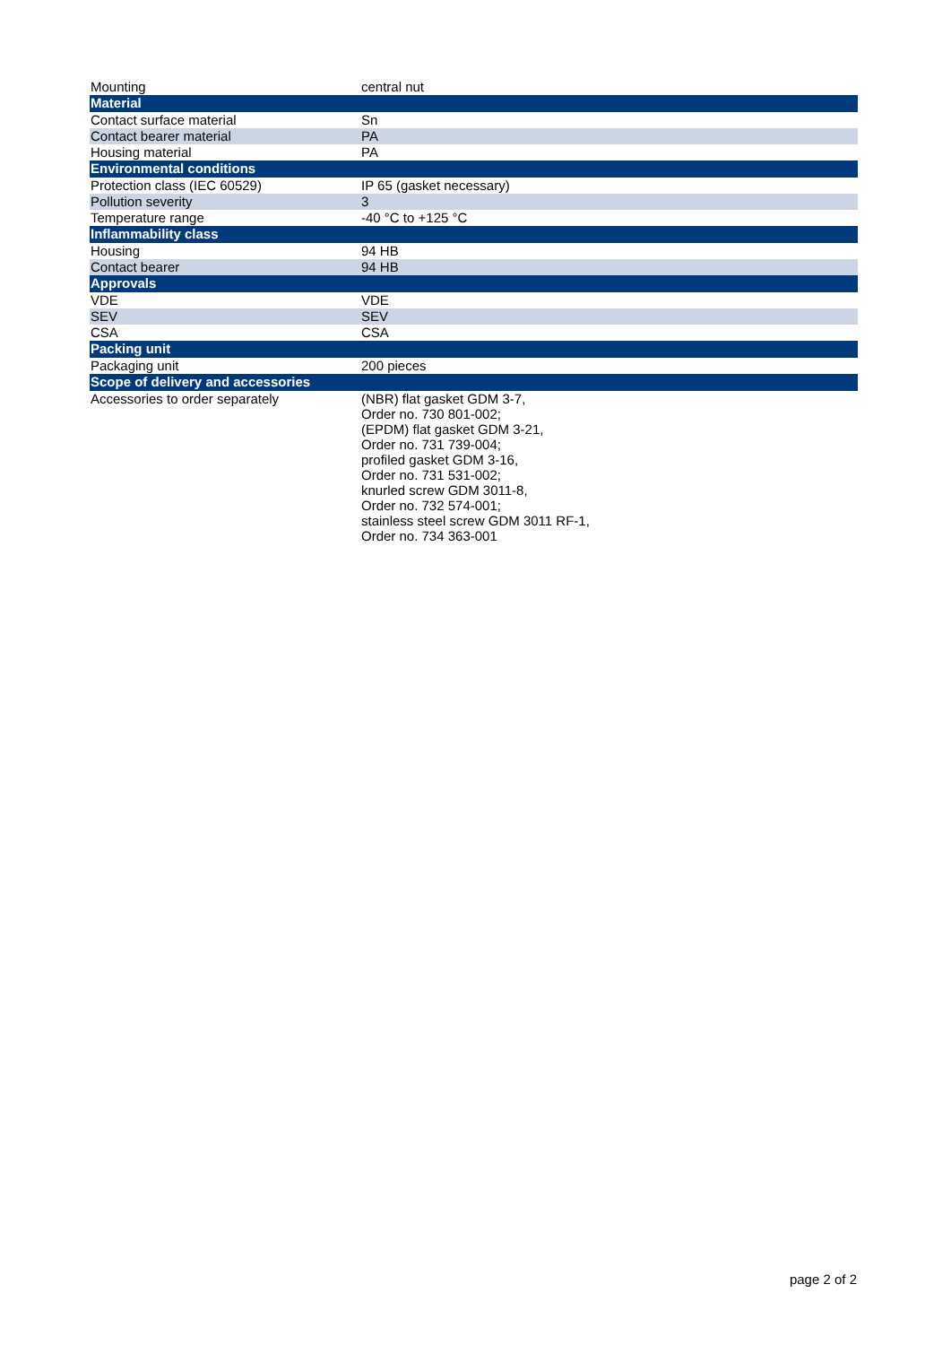| Mounting | central nut |
| Material | |
| Contact surface material | Sn |
| Contact bearer material | PA |
| Housing material | PA |
| Environmental conditions | |
| Protection class (IEC 60529) | IP 65 (gasket necessary) |
| Pollution severity | 3 |
| Temperature range | -40 °C to +125 °C |
| Inflammability class | |
| Housing | 94 HB |
| Contact bearer | 94 HB |
| Approvals | |
| VDE | VDE |
| SEV | SEV |
| CSA | CSA |
| Packing unit | |
| Packaging unit | 200 pieces |
| Scope of delivery and accessories | |
| Accessories to order separately | (NBR) flat gasket GDM 3-7, Order no. 730 801-002; (EPDM) flat gasket GDM 3-21, Order no. 731 739-004; profiled gasket GDM 3-16, Order no. 731 531-002; knurled screw GDM 3011-8, Order no. 732 574-001; stainless steel screw GDM 3011 RF-1, Order no. 734 363-001 |
page 2 of 2